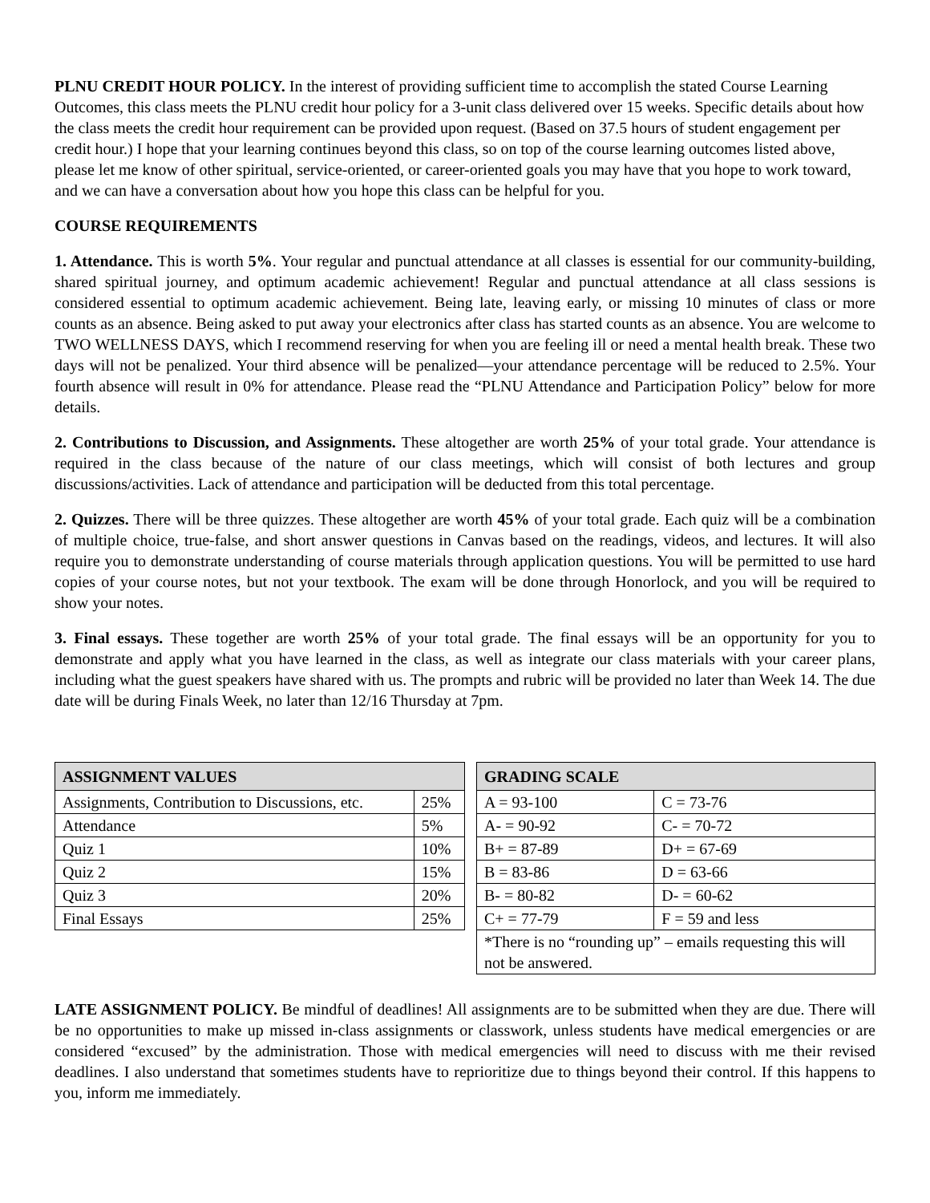PLNU CREDIT HOUR POLICY. In the interest of providing sufficient time to accomplish the stated Course Learning Outcomes, this class meets the PLNU credit hour policy for a 3-unit class delivered over 15 weeks. Specific details about how the class meets the credit hour requirement can be provided upon request. (Based on 37.5 hours of student engagement per credit hour.) I hope that your learning continues beyond this class, so on top of the course learning outcomes listed above, please let me know of other spiritual, service-oriented, or career-oriented goals you may have that you hope to work toward, and we can have a conversation about how you hope this class can be helpful for you.
COURSE REQUIREMENTS
1. Attendance. This is worth 5%. Your regular and punctual attendance at all classes is essential for our community-building, shared spiritual journey, and optimum academic achievement! Regular and punctual attendance at all class sessions is considered essential to optimum academic achievement. Being late, leaving early, or missing 10 minutes of class or more counts as an absence. Being asked to put away your electronics after class has started counts as an absence. You are welcome to TWO WELLNESS DAYS, which I recommend reserving for when you are feeling ill or need a mental health break. These two days will not be penalized. Your third absence will be penalized—your attendance percentage will be reduced to 2.5%. Your fourth absence will result in 0% for attendance. Please read the “PLNU Attendance and Participation Policy” below for more details.
2. Contributions to Discussion, and Assignments. These altogether are worth 25% of your total grade. Your attendance is required in the class because of the nature of our class meetings, which will consist of both lectures and group discussions/activities. Lack of attendance and participation will be deducted from this total percentage.
2. Quizzes. There will be three quizzes. These altogether are worth 45% of your total grade. Each quiz will be a combination of multiple choice, true-false, and short answer questions in Canvas based on the readings, videos, and lectures. It will also require you to demonstrate understanding of course materials through application questions. You will be permitted to use hard copies of your course notes, but not your textbook. The exam will be done through Honorlock, and you will be required to show your notes.
3. Final essays. These together are worth 25% of your total grade. The final essays will be an opportunity for you to demonstrate and apply what you have learned in the class, as well as integrate our class materials with your career plans, including what the guest speakers have shared with us. The prompts and rubric will be provided no later than Week 14. The due date will be during Finals Week, no later than 12/16 Thursday at 7pm.
| ASSIGNMENT VALUES | |
| --- | --- |
| Assignments, Contribution to Discussions, etc. | 25% |
| Attendance | 5% |
| Quiz 1 | 10% |
| Quiz 2 | 15% |
| Quiz 3 | 20% |
| Final Essays | 25% |
| GRADING SCALE | |
| --- | --- |
| A = 93-100 | C = 73-76 |
| A- = 90-92 | C- = 70-72 |
| B+ = 87-89 | D+ = 67-69 |
| B = 83-86 | D = 63-66 |
| B- = 80-82 | D- = 60-62 |
| C+ = 77-79 | F = 59 and less |
| *There is no “rounding up” – emails requesting this will not be answered. | |
LATE ASSIGNMENT POLICY. Be mindful of deadlines! All assignments are to be submitted when they are due. There will be no opportunities to make up missed in-class assignments or classwork, unless students have medical emergencies or are considered “excused” by the administration. Those with medical emergencies will need to discuss with me their revised deadlines. I also understand that sometimes students have to reprioritize due to things beyond their control. If this happens to you, inform me immediately.